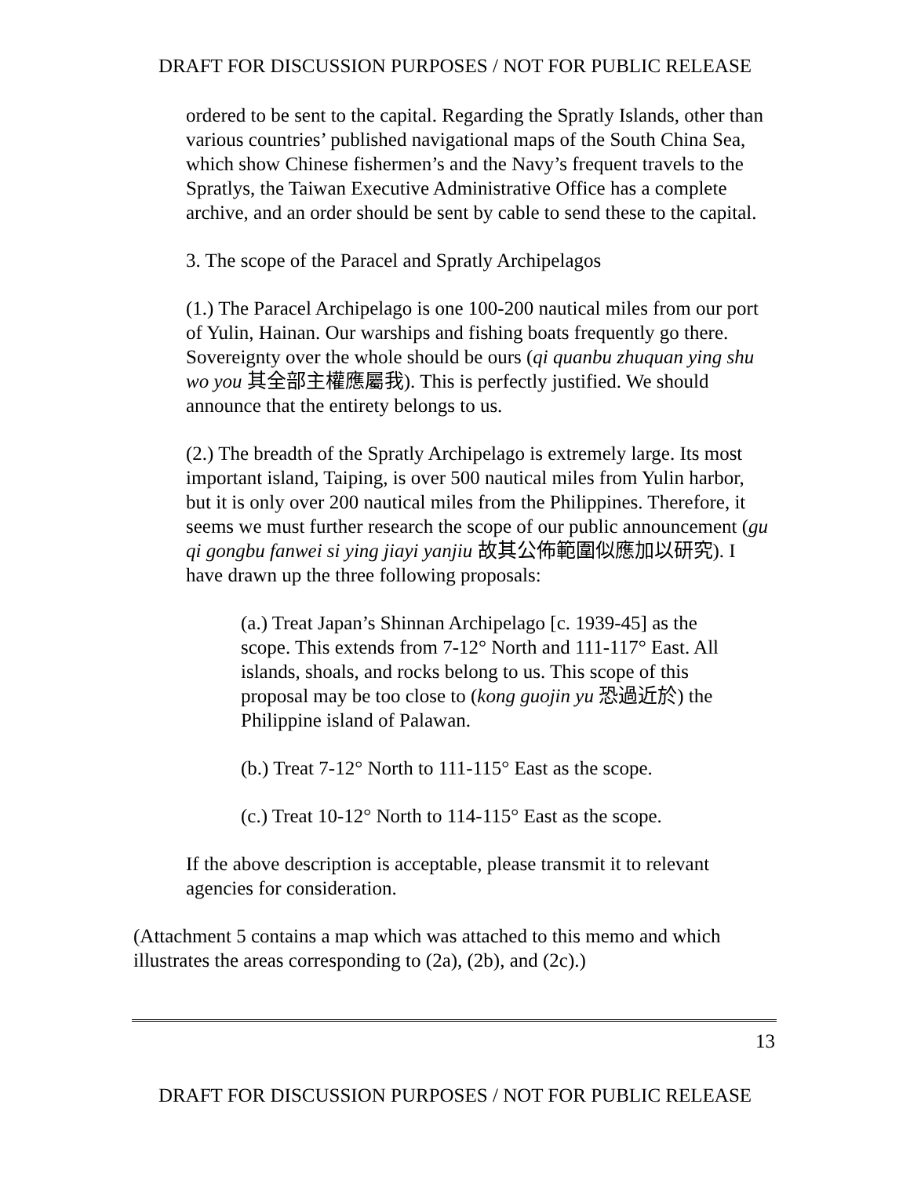DRAFT FOR DISCUSSION PURPOSES / NOT FOR PUBLIC RELEASE
ordered to be sent to the capital. Regarding the Spratly Islands, other than various countries’ published navigational maps of the South China Sea, which show Chinese fishermen’s and the Navy’s frequent travels to the Spratlys, the Taiwan Executive Administrative Office has a complete archive, and an order should be sent by cable to send these to the capital.
3. The scope of the Paracel and Spratly Archipelagos
(1.) The Paracel Archipelago is one 100-200 nautical miles from our port of Yulin, Hainan. Our warships and fishing boats frequently go there. Sovereignty over the whole should be ours (qi quanbu zhuquan ying shu wo you 其全部主權應屬我). This is perfectly justified. We should announce that the entirety belongs to us.
(2.) The breadth of the Spratly Archipelago is extremely large. Its most important island, Taiping, is over 500 nautical miles from Yulin harbor, but it is only over 200 nautical miles from the Philippines. Therefore, it seems we must further research the scope of our public announcement (gu qi gongbu fanwei si ying jiayi yanjiu 故其公佈範圍似應加以研究). I have drawn up the three following proposals:
(a.) Treat Japan’s Shinnan Archipelago [c. 1939-45] as the scope. This extends from 7-12° North and 111-117° East. All islands, shoals, and rocks belong to us. This scope of this proposal may be too close to (kong guojin yu 恐過近於) the Philippine island of Palawan.
(b.) Treat 7-12° North to 111-115° East as the scope.
(c.) Treat 10-12° North to 114-115° East as the scope.
If the above description is acceptable, please transmit it to relevant agencies for consideration.
(Attachment 5 contains a map which was attached to this memo and which illustrates the areas corresponding to (2a), (2b), and (2c).)
13
DRAFT FOR DISCUSSION PURPOSES / NOT FOR PUBLIC RELEASE